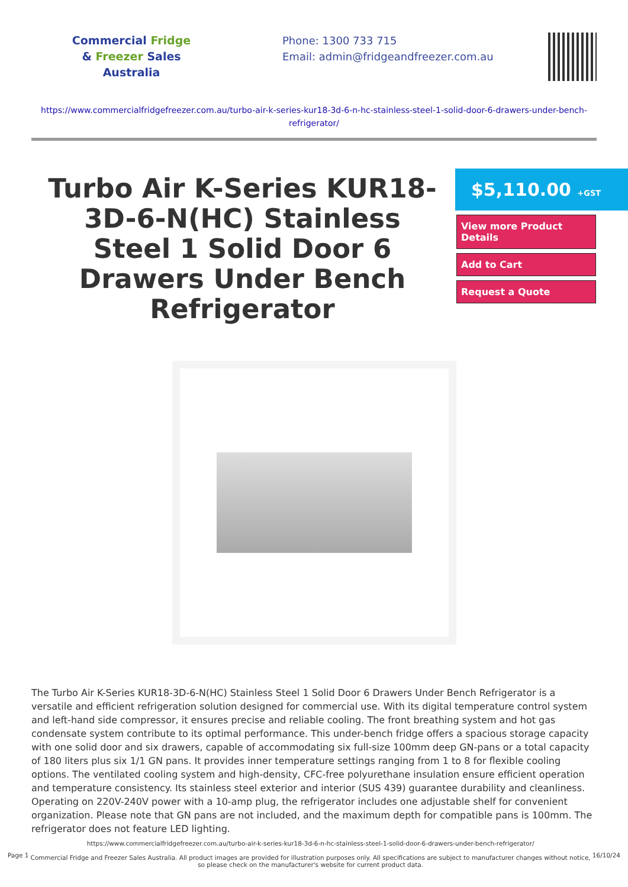Commercial Fridge
& Freezer Sales
Australia
Phone: 1300 733 715
Email: admin@fridgeandfreezer.com.au
https://www.commercialfridgefreezer.com.au/turbo-air-k-series-kur18-3d-6-n-hc-stainless-steel-1-solid-door-6-drawers-under-bench-refrigerator/
Turbo Air K-Series KUR18-3D-6-N(HC) Stainless Steel 1 Solid Door 6 Drawers Under Bench Refrigerator
$5,110.00 +GST
View more Product Details
Add to Cart
Request a Quote
The Turbo Air K-Series KUR18-3D-6-N(HC) Stainless Steel 1 Solid Door 6 Drawers Under Bench Refrigerator is a versatile and efficient refrigeration solution designed for commercial use. With its digital temperature control system and left-hand side compressor, it ensures precise and reliable cooling. The front breathing system and hot gas condensate system contribute to its optimal performance. This under-bench fridge offers a spacious storage capacity with one solid door and six drawers, capable of accommodating six full-size 100mm deep GN-pans or a total capacity of 180 liters plus six 1/1 GN pans. It provides inner temperature settings ranging from 1 to 8 for flexible cooling options. The ventilated cooling system and high-density, CFC-free polyurethane insulation ensure efficient operation and temperature consistency. Its stainless steel exterior and interior (SUS 439) guarantee durability and cleanliness. Operating on 220V-240V power with a 10-amp plug, the refrigerator includes one adjustable shelf for convenient organization. Please note that GN pans are not included, and the maximum depth for compatible pans is 100mm. The refrigerator does not feature LED lighting.
Page 1
https://www.commercialfridgefreezer.com.au/turbo-air-k-series-kur18-3d-6-n-hc-stainless-steel-1-solid-door-6-drawers-under-bench-refrigerator/
Commercial Fridge and Freezer Sales Australia. All product images are provided for illustration purposes only. All specifications are subject to manufacturer changes without notice, so please check on the manufacturer's website for current product data.
16/10/24